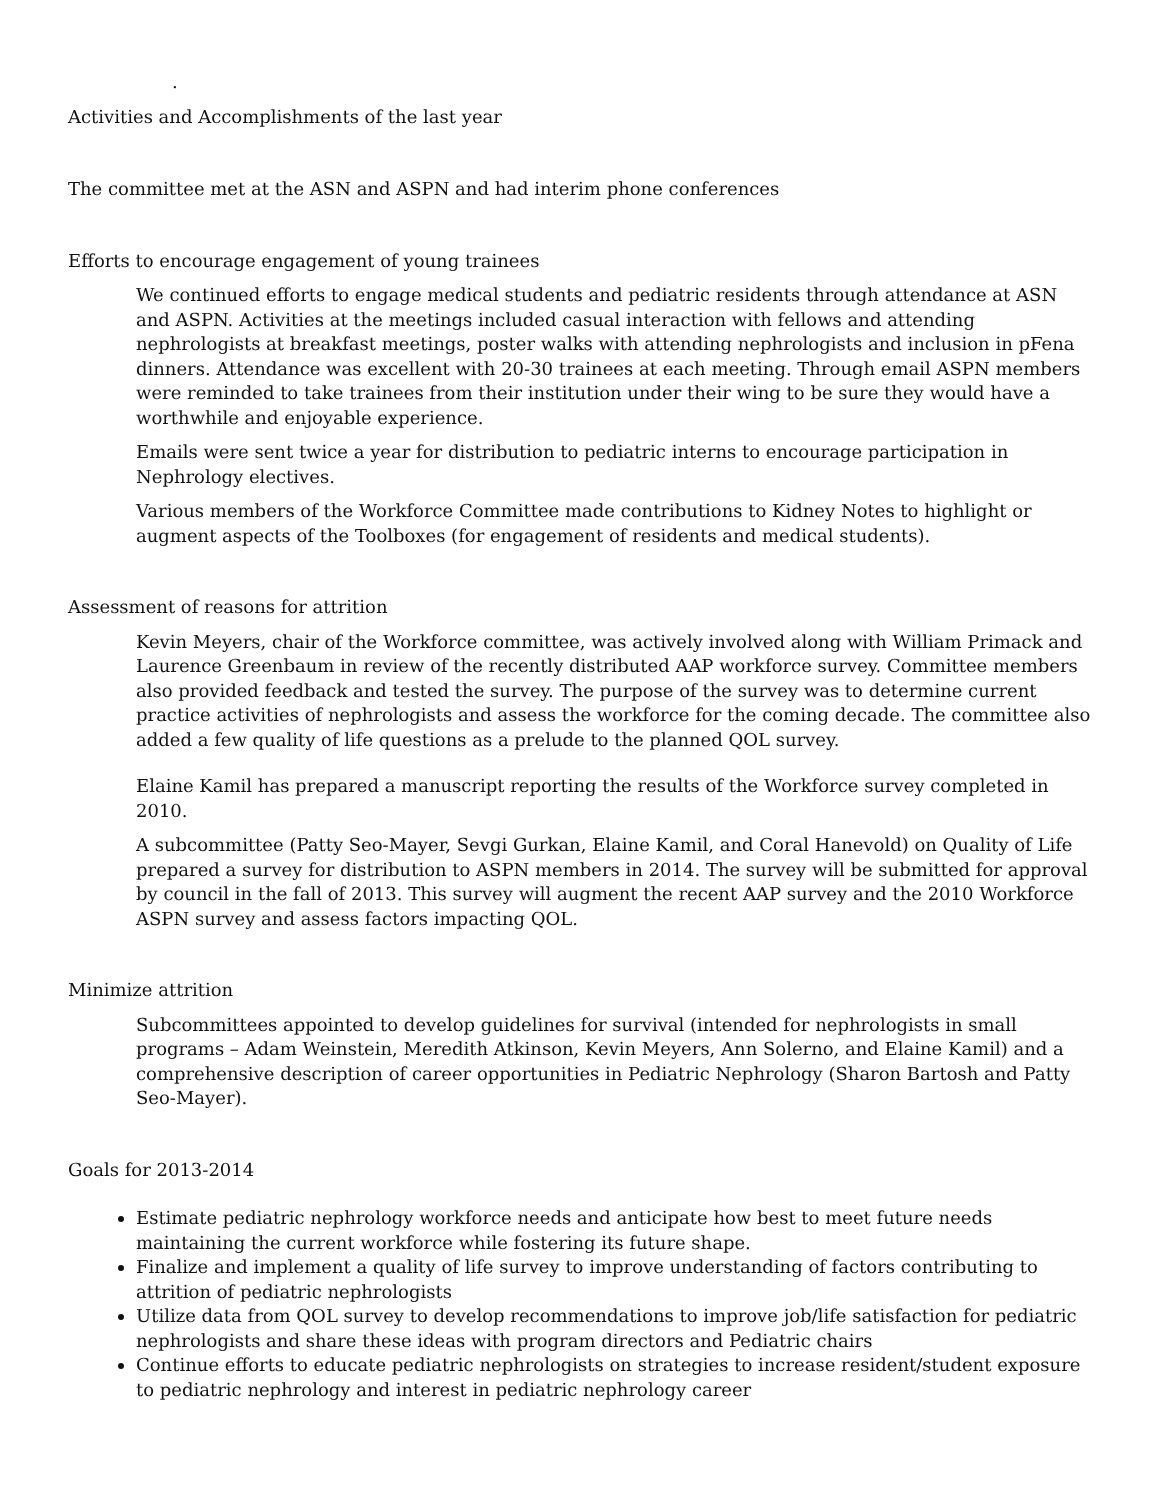.
Activities and Accomplishments of the last year
The committee met at the ASN and ASPN and had interim phone conferences
Efforts to encourage engagement of young trainees
We continued efforts to engage medical students and pediatric residents through attendance at ASN and ASPN. Activities at the meetings included casual interaction with fellows and attending nephrologists at breakfast meetings, poster walks with attending nephrologists and inclusion in pFena dinners. Attendance was excellent with 20-30 trainees at each meeting. Through email ASPN members were reminded to take trainees from their institution under their wing to be sure they would have a worthwhile and enjoyable experience.
Emails were sent twice a year for distribution to pediatric interns to encourage participation in Nephrology electives.
Various members of the Workforce Committee made contributions to Kidney Notes to highlight or augment aspects of the Toolboxes (for engagement of residents and medical students).
Assessment of reasons for attrition
Kevin Meyers, chair of the Workforce committee, was actively involved along with William Primack and Laurence Greenbaum in review of the recently distributed AAP workforce survey. Committee members also provided feedback and tested the survey. The purpose of the survey was to determine current practice activities of nephrologists and assess the workforce for the coming decade. The committee also added a few quality of life questions as a prelude to the planned QOL survey.
Elaine Kamil has prepared a manuscript reporting the results of the Workforce survey completed in 2010.
A subcommittee (Patty Seo-Mayer, Sevgi Gurkan, Elaine Kamil, and Coral Hanevold) on Quality of Life prepared a survey for distribution to ASPN members in 2014. The survey will be submitted for approval by council in the fall of 2013. This survey will augment the recent AAP survey and the 2010 Workforce ASPN survey and assess factors impacting QOL.
Minimize attrition
Subcommittees appointed to develop guidelines for survival (intended for nephrologists in small programs – Adam Weinstein, Meredith Atkinson, Kevin Meyers, Ann Solerno, and Elaine Kamil) and a comprehensive description of career opportunities in Pediatric Nephrology (Sharon Bartosh and Patty Seo-Mayer).
Goals for 2013-2014
Estimate pediatric nephrology workforce needs and anticipate how best to meet future needs maintaining the current workforce while fostering its future shape.
Finalize and implement a quality of life survey to improve understanding of factors contributing to attrition of pediatric nephrologists
Utilize data from QOL survey to develop recommendations to improve job/life satisfaction for pediatric nephrologists and share these ideas with program directors and Pediatric chairs
Continue efforts to educate pediatric nephrologists on strategies to increase resident/student exposure to pediatric nephrology and interest in pediatric nephrology career